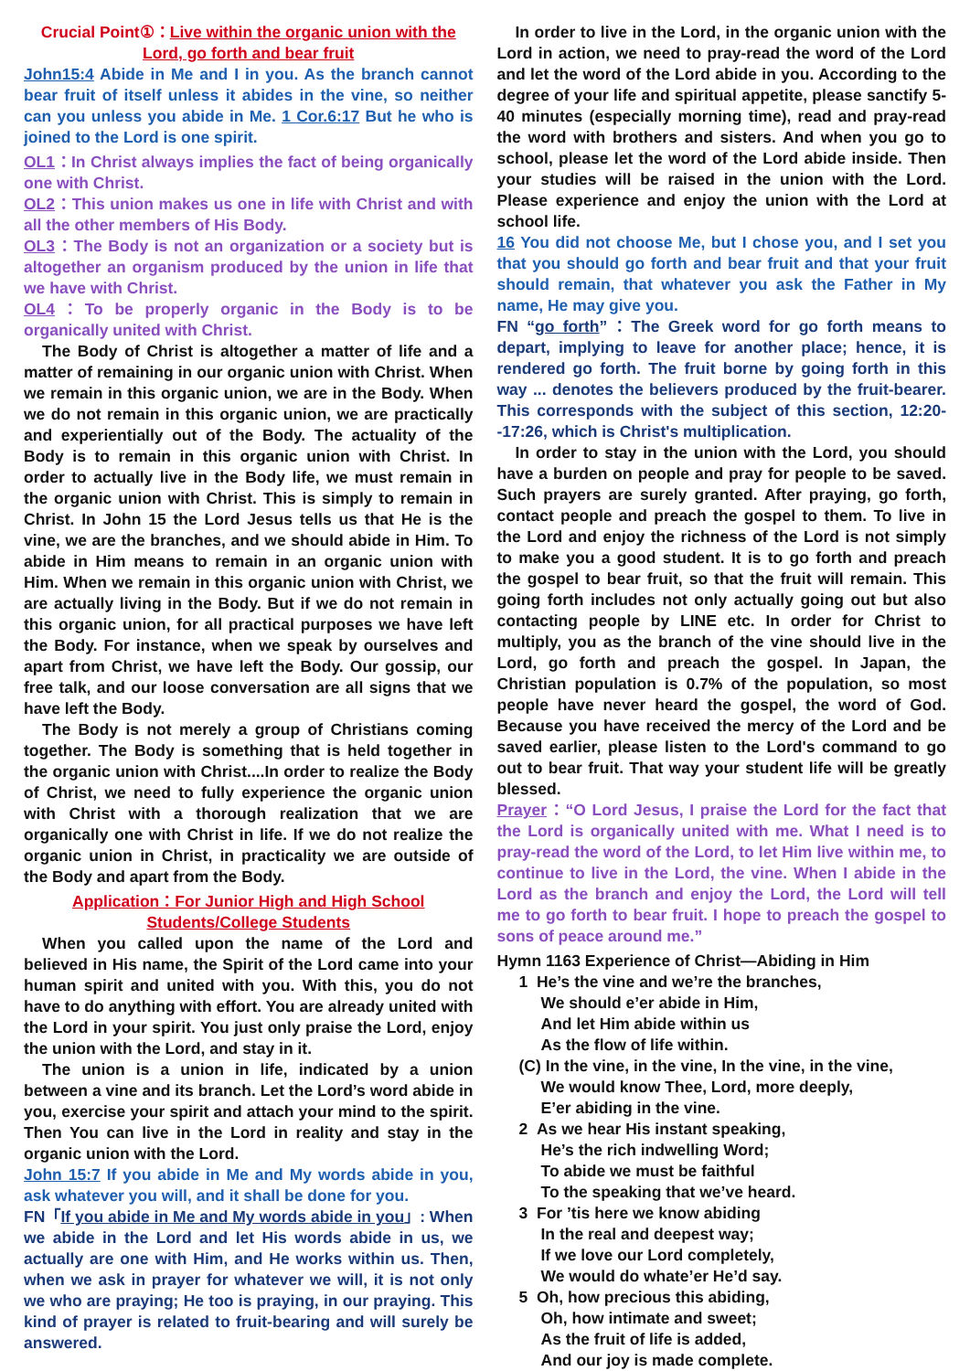Crucial Point①：Live within the organic union with the Lord, go forth and bear fruit
John15:4 Abide in Me and I in you. As the branch cannot bear fruit of itself unless it abides in the vine, so neither can you unless you abide in Me. 1 Cor.6:17 But he who is joined to the Lord is one spirit.
OL1：In Christ always implies the fact of being organically one with Christ.
OL2：This union makes us one in life with Christ and with all the other members of His Body.
OL3：The Body is not an organization or a society but is altogether an organism produced by the union in life that we have with Christ.
OL4：To be properly organic in the Body is to be organically united with Christ.
The Body of Christ is altogether a matter of life and a matter of remaining in our organic union with Christ. When we remain in this organic union, we are in the Body. When we do not remain in this organic union, we are practically and experientially out of the Body. The actuality of the Body is to remain in this organic union with Christ. In order to actually live in the Body life, we must remain in the organic union with Christ. This is simply to remain in Christ. In John 15 the Lord Jesus tells us that He is the vine, we are the branches, and we should abide in Him. To abide in Him means to remain in an organic union with Him. When we remain in this organic union with Christ, we are actually living in the Body. But if we do not remain in this organic union, for all practical purposes we have left the Body. For instance, when we speak by ourselves and apart from Christ, we have left the Body. Our gossip, our free talk, and our loose conversation are all signs that we have left the Body.
The Body is not merely a group of Christians coming together. The Body is something that is held together in the organic union with Christ....In order to realize the Body of Christ, we need to fully experience the organic union with Christ with a thorough realization that we are organically one with Christ in life. If we do not realize the organic union in Christ, in practicality we are outside of the Body and apart from the Body.
Application：For Junior High and High School Students/College Students
When you called upon the name of the Lord and believed in His name, the Spirit of the Lord came into your human spirit and united with you. With this, you do not have to do anything with effort. You are already united with the Lord in your spirit. You just only praise the Lord, enjoy the union with the Lord, and stay in it.
The union is a union in life, indicated by a union between a vine and its branch. Let the Lord’s word abide in you, exercise your spirit and attach your mind to the spirit. Then You can live in the Lord in reality and stay in the organic union with the Lord.
John 15:7 If you abide in Me and My words abide in you, ask whatever you will, and it shall be done for you.
FN「If you abide in Me and My words abide in you」: When we abide in the Lord and let His words abide in us, we actually are one with Him, and He works within us. Then, when we ask in prayer for whatever we will, it is not only we who are praying; He too is praying, in our praying. This kind of prayer is related to fruit-bearing and will surely be answered.
In order to live in the Lord, in the organic union with the Lord in action, we need to pray-read the word of the Lord and let the word of the Lord abide in you. According to the degree of your life and spiritual appetite, please sanctify 5-40 minutes (especially morning time), read and pray-read the word with brothers and sisters. And when you go to school, please let the word of the Lord abide inside. Then your studies will be raised in the union with the Lord. Please experience and enjoy the union with the Lord at school life.
16 You did not choose Me, but I chose you, and I set you that you should go forth and bear fruit and that your fruit should remain, that whatever you ask the Father in My name, He may give you.
FN “go forth”：The Greek word for go forth means to depart, implying to leave for another place; hence, it is rendered go forth. The fruit borne by going forth in this way ... denotes the believers produced by the fruit-bearer. This corresponds with the subject of this section, 12:20--17:26, which is Christ's multiplication.
In order to stay in the union with the Lord, you should have a burden on people and pray for people to be saved. Such prayers are surely granted. After praying, go forth, contact people and preach the gospel to them. To live in the Lord and enjoy the richness of the Lord is not simply to make you a good student. It is to go forth and preach the gospel to bear fruit, so that the fruit will remain. This going forth includes not only actually going out but also contacting people by LINE etc. In order for Christ to multiply, you as the branch of the vine should live in the Lord, go forth and preach the gospel. In Japan, the Christian population is 0.7% of the population, so most people have never heard the gospel, the word of God. Because you have received the mercy of the Lord and be saved earlier, please listen to the Lord's command to go out to bear fruit. That way your student life will be greatly blessed.
Prayer：“O Lord Jesus, I praise the Lord for the fact that the Lord is organically united with me. What I need is to pray-read the word of the Lord, to let Him live within me, to continue to live in the Lord, the vine. When I abide in the Lord as the branch and enjoy the Lord, the Lord will tell me to go forth to bear fruit. I hope to preach the gospel to sons of peace around me.”
Hymn 1163 Experience of Christ—Abiding in Him
1 He’s the vine and we’re the branches,
We should e’er abide in Him,
And let Him abide within us
As the flow of life within.
(C) In the vine, in the vine, In the vine, in the vine,
We would know Thee, Lord, more deeply,
E’er abiding in the vine.
2 As we hear His instant speaking,
He’s the rich indwelling Word;
To abide we must be faithful
To the speaking that we’ve heard.
3 For ’tis here we know abiding
In the real and deepest way;
If we love our Lord completely,
We would do whate’er He’d say.
5 Oh, how precious this abiding,
Oh, how intimate and sweet;
As the fruit of life is added,
And our joy is made complete.